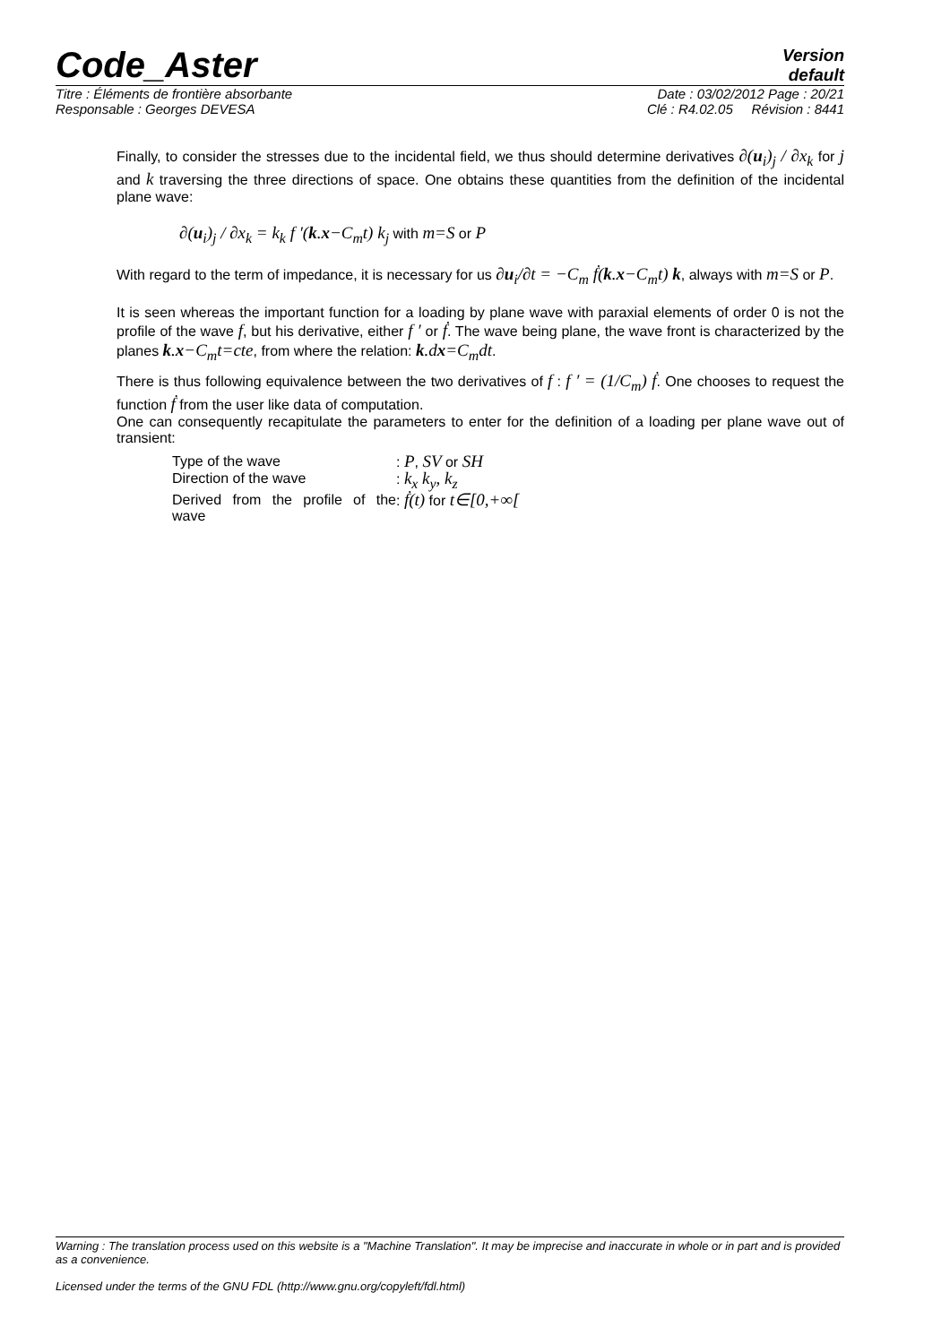Code_Aster
Version
default
Titre : Éléments de frontière absorbante Date : 03/02/2012 Page : 20/21
Responsable : Georges DEVESA Clé : R4.02.05 Révision : 8441
Finally, to consider the stresses due to the incidental field, we thus should determine derivatives ∂(u<sub>i</sub>)<sub>j</sub> / ∂x<sub>k</sub> for j and k traversing the three directions of space. One obtains these quantities from the definition of the incidental plane wave:
∂(u<sub>i</sub>)<sub>j</sub> / ∂x<sub>k</sub> = k<sub>k</sub> f ′(k.x−C<sub>m</sub>t) k<sub>j</sub> with m=S or P
With regard to the term of impedance, it is necessary for us ∂u<sub>i</sub>/∂t = −C<sub>m</sub> ḟ(k.x−C<sub>m</sub>t) k, always with m=S or P.
It is seen whereas the important function for a loading by plane wave with paraxial elements of order 0 is not the profile of the wave f, but his derivative, either f ′ or ḟ. The wave being plane, the wave front is characterized by the planes k.x−C<sub>m</sub>t=cte, from where the relation: k.dx=C<sub>m</sub>dt.
There is thus following equivalence between the two derivatives of f : f ′ = (1/C<sub>m</sub>) ḟ. One chooses to request the function ḟ from the user like data of computation.
One can consequently recapitulate the parameters to enter for the definition of a loading per plane wave out of transient:
| Type of the wave | : P , SV or SH |
| Direction of the wave | : k<sub>x</sub> k<sub>y</sub>, k<sub>z</sub> |
| Derived from the profile of the wave | : ḟ(t) for t∈[0,+∞[ |
Warning : The translation process used on this website is a "Machine Translation". It may be imprecise and inaccurate in whole or in part and is provided as a convenience.
Licensed under the terms of the GNU FDL (http://www.gnu.org/copyleft/fdl.html)